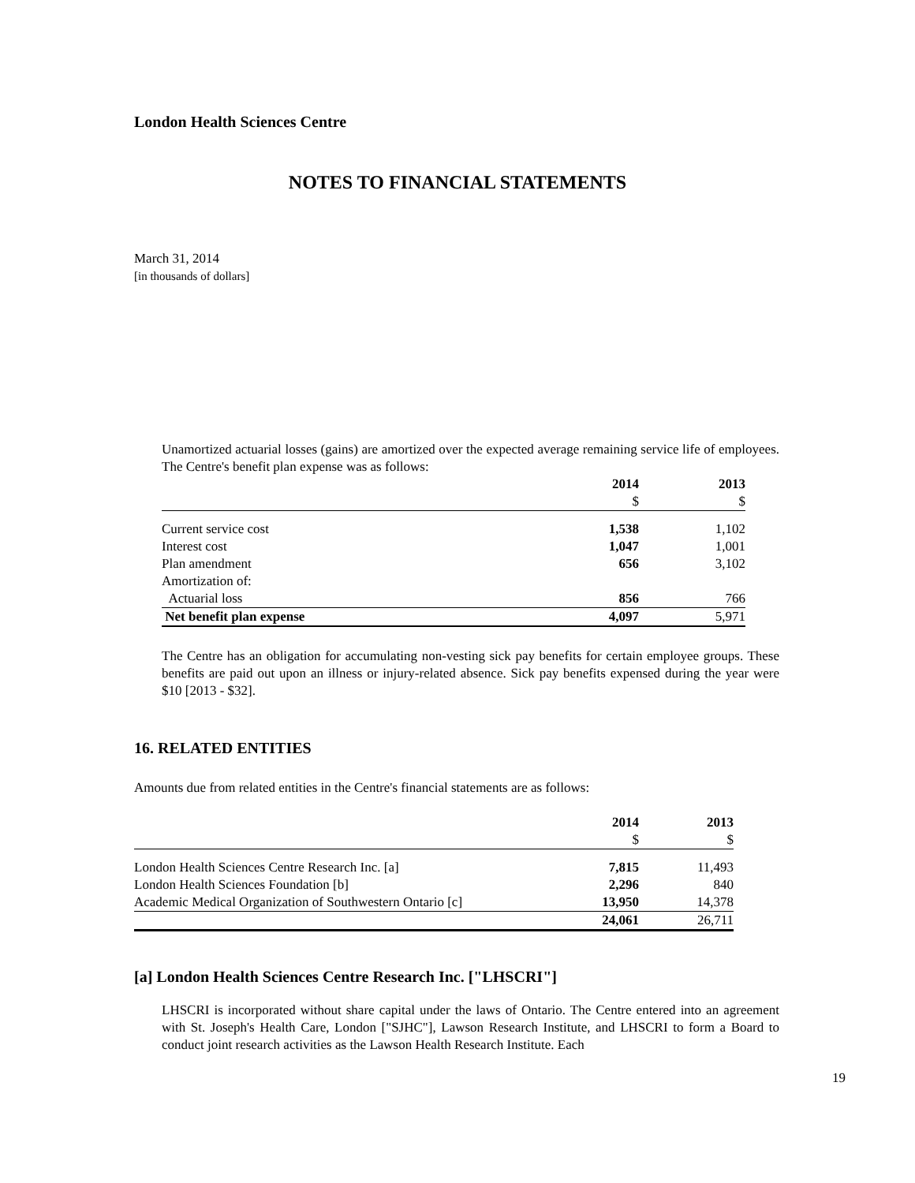London Health Sciences Centre
NOTES TO FINANCIAL STATEMENTS
March 31, 2014
[in thousands of dollars]
Unamortized actuarial losses (gains) are amortized over the expected average remaining service life of employees. The Centre's benefit plan expense was as follows:
| | 2014 | 2013 |
| --- | --- | --- |
| | $ | $ |
| Current service cost | 1,538 | 1,102 |
| Interest cost | 1,047 | 1,001 |
| Plan amendment | 656 | 3,102 |
| Amortization of: | | |
| Actuarial loss | 856 | 766 |
| Net benefit plan expense | 4,097 | 5,971 |
The Centre has an obligation for accumulating non-vesting sick pay benefits for certain employee groups. These benefits are paid out upon an illness or injury-related absence. Sick pay benefits expensed during the year were $10 [2013 - $32].
16. RELATED ENTITIES
Amounts due from related entities in the Centre's financial statements are as follows:
| | 2014 | 2013 |
| --- | --- | --- |
| | $ | $ |
| London Health Sciences Centre Research Inc. [a] | 7,815 | 11,493 |
| London Health Sciences Foundation [b] | 2,296 | 840 |
| Academic Medical Organization of Southwestern Ontario [c] | 13,950 | 14,378 |
| | 24,061 | 26,711 |
[a] London Health Sciences Centre Research Inc. ["LHSCRI"]
LHSCRI is incorporated without share capital under the laws of Ontario. The Centre entered into an agreement with St. Joseph's Health Care, London ["SJHC"], Lawson Research Institute, and LHSCRI to form a Board to conduct joint research activities as the Lawson Health Research Institute. Each
19